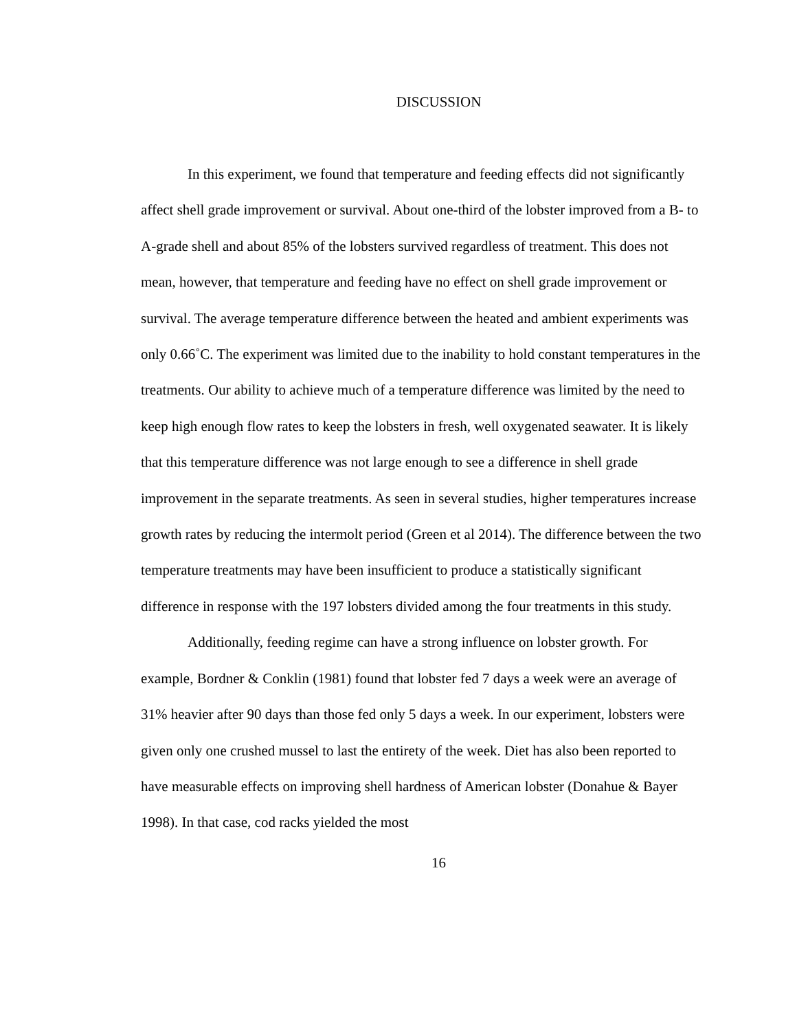DISCUSSION
In this experiment, we found that temperature and feeding effects did not significantly affect shell grade improvement or survival. About one-third of the lobster improved from a B- to A-grade shell and about 85% of the lobsters survived regardless of treatment. This does not mean, however, that temperature and feeding have no effect on shell grade improvement or survival. The average temperature difference between the heated and ambient experiments was only 0.66˚C. The experiment was limited due to the inability to hold constant temperatures in the treatments. Our ability to achieve much of a temperature difference was limited by the need to keep high enough flow rates to keep the lobsters in fresh, well oxygenated seawater. It is likely that this temperature difference was not large enough to see a difference in shell grade improvement in the separate treatments. As seen in several studies, higher temperatures increase growth rates by reducing the intermolt period (Green et al 2014). The difference between the two temperature treatments may have been insufficient to produce a statistically significant difference in response with the 197 lobsters divided among the four treatments in this study.
Additionally, feeding regime can have a strong influence on lobster growth. For example, Bordner & Conklin (1981) found that lobster fed 7 days a week were an average of 31% heavier after 90 days than those fed only 5 days a week. In our experiment, lobsters were given only one crushed mussel to last the entirety of the week. Diet has also been reported to have measurable effects on improving shell hardness of American lobster (Donahue & Bayer 1998). In that case, cod racks yielded the most
16